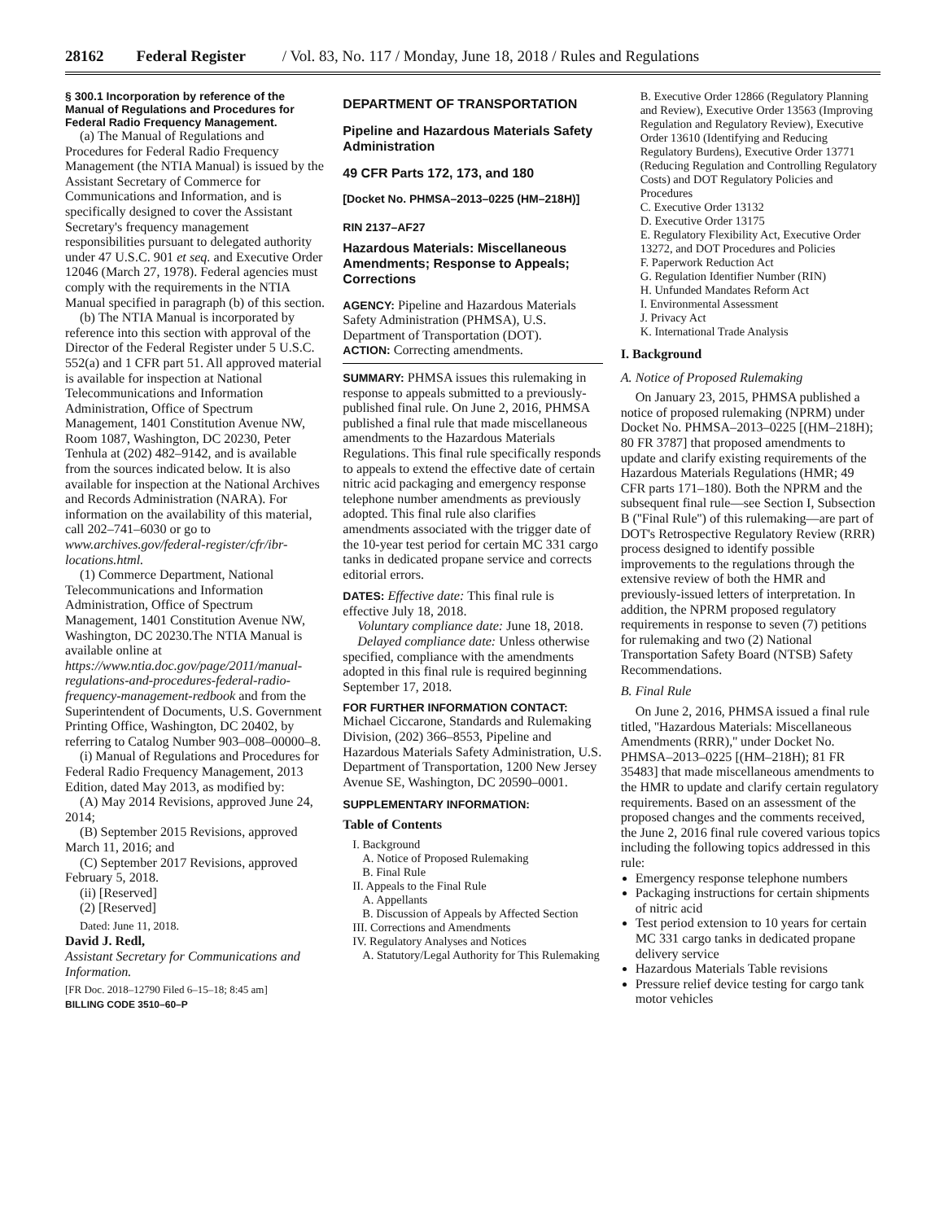28162 Federal Register / Vol. 83, No. 117 / Monday, June 18, 2018 / Rules and Regulations
§ 300.1 Incorporation by reference of the Manual of Regulations and Procedures for Federal Radio Frequency Management.
(a) The Manual of Regulations and Procedures for Federal Radio Frequency Management (the NTIA Manual) is issued by the Assistant Secretary of Commerce for Communications and Information, and is specifically designed to cover the Assistant Secretary's frequency management responsibilities pursuant to delegated authority under 47 U.S.C. 901 et seq. and Executive Order 12046 (March 27, 1978). Federal agencies must comply with the requirements in the NTIA Manual specified in paragraph (b) of this section.
(b) The NTIA Manual is incorporated by reference into this section with approval of the Director of the Federal Register under 5 U.S.C. 552(a) and 1 CFR part 51. All approved material is available for inspection at National Telecommunications and Information Administration, Office of Spectrum Management, 1401 Constitution Avenue NW, Room 1087, Washington, DC 20230, Peter Tenhula at (202) 482–9142, and is available from the sources indicated below. It is also available for inspection at the National Archives and Records Administration (NARA). For information on the availability of this material, call 202–741–6030 or go to www.archives.gov/federal-register/cfr/ibr-locations.html.
(1) Commerce Department, National Telecommunications and Information Administration, Office of Spectrum Management, 1401 Constitution Avenue NW, Washington, DC 20230.The NTIA Manual is available online at https://www.ntia.doc.gov/page/2011/manual-regulations-and-procedures-federal-radio-frequency-management-redbook and from the Superintendent of Documents, U.S. Government Printing Office, Washington, DC 20402, by referring to Catalog Number 903–008–00000–8.
(i) Manual of Regulations and Procedures for Federal Radio Frequency Management, 2013 Edition, dated May 2013, as modified by:
(A) May 2014 Revisions, approved June 24, 2014;
(B) September 2015 Revisions, approved March 11, 2016; and
(C) September 2017 Revisions, approved February 5, 2018.
(ii) [Reserved]
(2) [Reserved]
Dated: June 11, 2018.
David J. Redl,
Assistant Secretary for Communications and Information.
[FR Doc. 2018–12790 Filed 6–15–18; 8:45 am]
BILLING CODE 3510–60–P
DEPARTMENT OF TRANSPORTATION
Pipeline and Hazardous Materials Safety Administration
49 CFR Parts 172, 173, and 180
[Docket No. PHMSA–2013–0225 (HM–218H)]
RIN 2137–AF27
Hazardous Materials: Miscellaneous Amendments; Response to Appeals; Corrections
AGENCY: Pipeline and Hazardous Materials Safety Administration (PHMSA), U.S. Department of Transportation (DOT).
ACTION: Correcting amendments.
SUMMARY: PHMSA issues this rulemaking in response to appeals submitted to a previously-published final rule. On June 2, 2016, PHMSA published a final rule that made miscellaneous amendments to the Hazardous Materials Regulations. This final rule specifically responds to appeals to extend the effective date of certain nitric acid packaging and emergency response telephone number amendments as previously adopted. This final rule also clarifies amendments associated with the trigger date of the 10-year test period for certain MC 331 cargo tanks in dedicated propane service and corrects editorial errors.
DATES: Effective date: This final rule is effective July 18, 2018.
Voluntary compliance date: June 18, 2018.
Delayed compliance date: Unless otherwise specified, compliance with the amendments adopted in this final rule is required beginning September 17, 2018.
FOR FURTHER INFORMATION CONTACT:
Michael Ciccarone, Standards and Rulemaking Division, (202) 366–8553, Pipeline and Hazardous Materials Safety Administration, U.S. Department of Transportation, 1200 New Jersey Avenue SE, Washington, DC 20590–0001.
SUPPLEMENTARY INFORMATION:
Table of Contents
I. Background
A. Notice of Proposed Rulemaking
B. Final Rule
II. Appeals to the Final Rule
A. Appellants
B. Discussion of Appeals by Affected Section
III. Corrections and Amendments
IV. Regulatory Analyses and Notices
A. Statutory/Legal Authority for This Rulemaking
B. Executive Order 12866 (Regulatory Planning and Review), Executive Order 13563 (Improving Regulation and Regulatory Review), Executive Order 13610 (Identifying and Reducing Regulatory Burdens), Executive Order 13771 (Reducing Regulation and Controlling Regulatory Costs) and DOT Regulatory Policies and Procedures
C. Executive Order 13132
D. Executive Order 13175
E. Regulatory Flexibility Act, Executive Order 13272, and DOT Procedures and Policies
F. Paperwork Reduction Act
G. Regulation Identifier Number (RIN)
H. Unfunded Mandates Reform Act
I. Environmental Assessment
J. Privacy Act
K. International Trade Analysis
I. Background
A. Notice of Proposed Rulemaking
On January 23, 2015, PHMSA published a notice of proposed rulemaking (NPRM) under Docket No. PHMSA–2013–0225 [(HM–218H); 80 FR 3787] that proposed amendments to update and clarify existing requirements of the Hazardous Materials Regulations (HMR; 49 CFR parts 171–180). Both the NPRM and the subsequent final rule—see Section I, Subsection B (''Final Rule'') of this rulemaking—are part of DOT's Retrospective Regulatory Review (RRR) process designed to identify possible improvements to the regulations through the extensive review of both the HMR and previously-issued letters of interpretation. In addition, the NPRM proposed regulatory requirements in response to seven (7) petitions for rulemaking and two (2) National Transportation Safety Board (NTSB) Safety Recommendations.
B. Final Rule
On June 2, 2016, PHMSA issued a final rule titled, ''Hazardous Materials: Miscellaneous Amendments (RRR),'' under Docket No. PHMSA–2013–0225 [(HM–218H); 81 FR 35483] that made miscellaneous amendments to the HMR to update and clarify certain regulatory requirements. Based on an assessment of the proposed changes and the comments received, the June 2, 2016 final rule covered various topics including the following topics addressed in this rule:
Emergency response telephone numbers
Packaging instructions for certain shipments of nitric acid
Test period extension to 10 years for certain MC 331 cargo tanks in dedicated propane delivery service
Hazardous Materials Table revisions
Pressure relief device testing for cargo tank motor vehicles